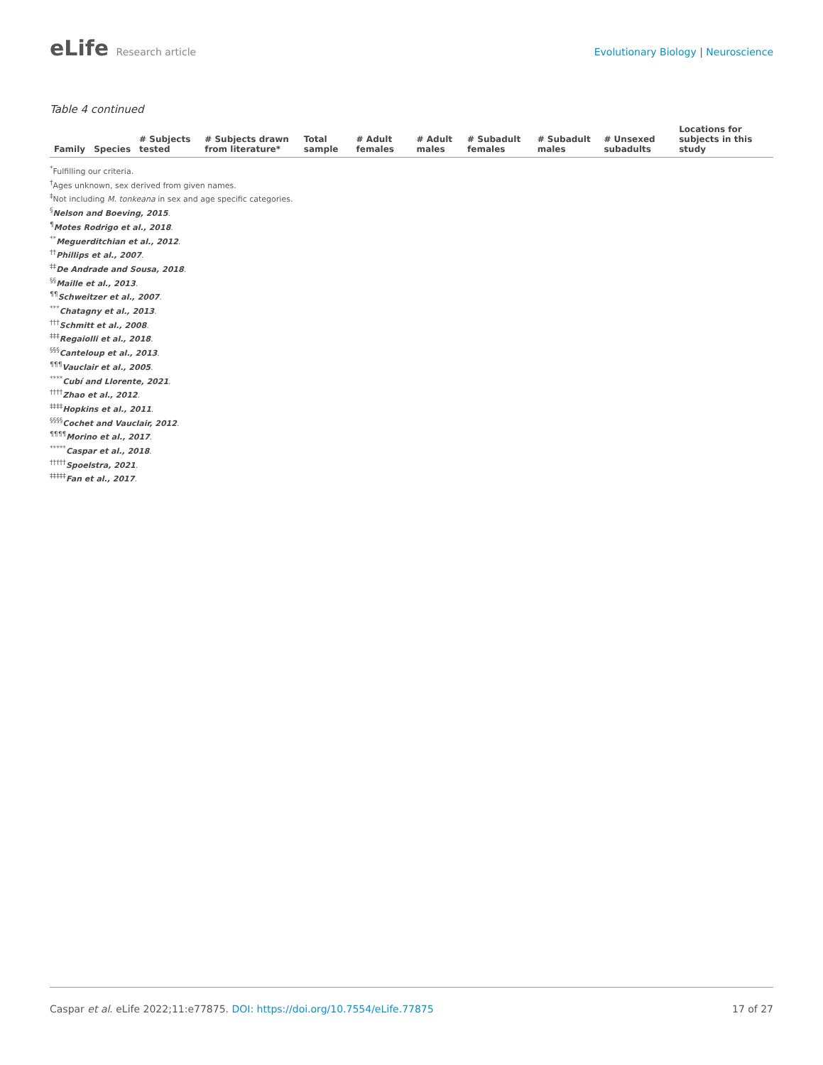eLife Research article Evolutionary Biology | Neuroscience
Table 4 continued
| Family | Species | # Subjects tested | # Subjects drawn from literature* | Total sample | # Adult females | # Adult males | # Subadult females | # Subadult males | # Unsexed subadults | Locations for subjects in this study |
| --- | --- | --- | --- | --- | --- | --- | --- | --- | --- | --- |
<sup>*</sup> Fulfilling our criteria.
<sup>†</sup> Ages unknown, sex derived from given names.
<sup>‡</sup> Not including M. tonkeana in sex and age specific categories.
<sup>§</sup> Nelson and Boeving, 2015.
<sup>¶</sup> Motes Rodrigo et al., 2018.
<sup>**</sup> Meguerditchian et al., 2012.
<sup>††</sup> Phillips et al., 2007.
<sup>‡‡</sup> De Andrade and Sousa, 2018.
<sup>§§</sup> Maille et al., 2013.
<sup>¶¶</sup> Schweitzer et al., 2007.
<sup>***</sup> Chatagny et al., 2013.
<sup>†††</sup> Schmitt et al., 2008.
<sup>‡‡‡</sup> Regaiolli et al., 2018.
<sup>§§§</sup> Canteloup et al., 2013.
<sup>¶¶¶</sup> Vauclair et al., 2005.
<sup>****</sup>Cubí and Llorente, 2021.
<sup>††††</sup>Zhao et al., 2012.
<sup>‡‡‡‡</sup>Hopkins et al., 2011.
<sup>§§§§</sup>Cochet and Vauclair, 2012.
<sup>¶¶¶¶</sup>Morino et al., 2017.
<sup>*****</sup>Caspar et al., 2018.
<sup>†††††</sup>Spoelstra, 2021.
<sup>‡‡‡‡‡</sup>Fan et al., 2017.
Caspar et al. eLife 2022;11:e77875. DOI: https://doi.org/10.7554/eLife.77875
17 of 27